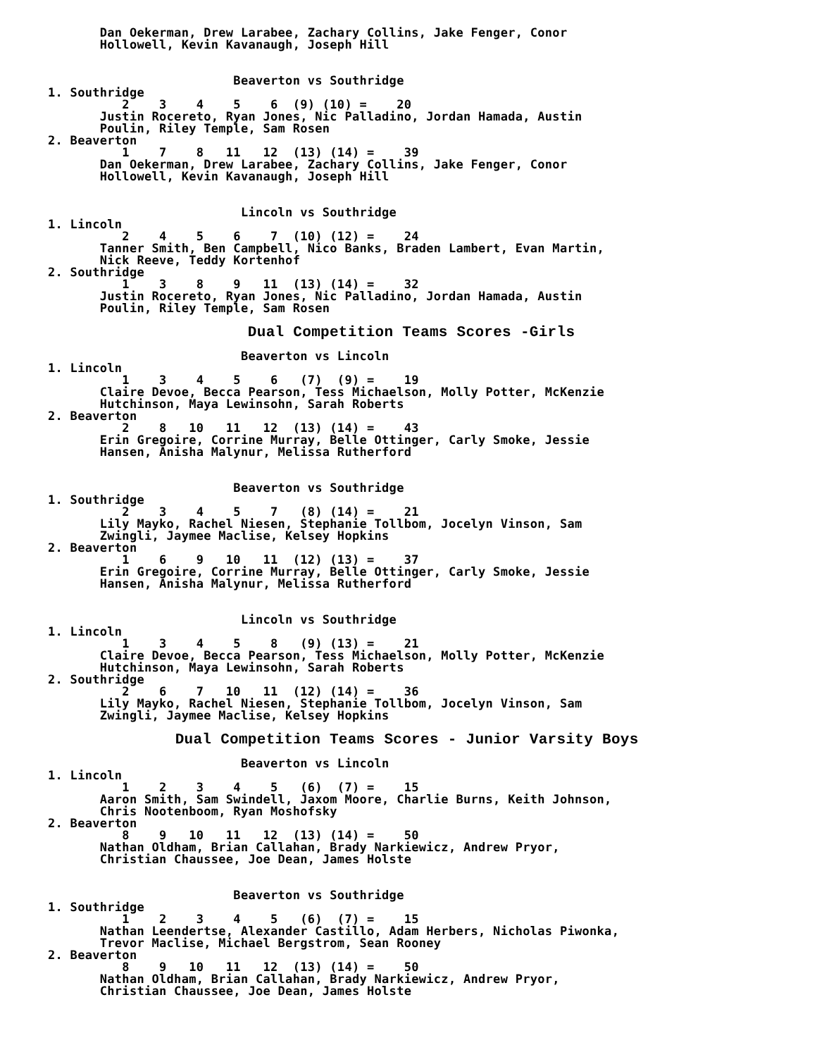Dan Oekerman, Drew Larabee, Zachary Collins, Jake Fenger, Conor
       Hollowell, Kevin Kavanaugh, Joseph Hill


                         Beaverton vs Southridge
1. Southridge
          2    3    4    5    6  (9) (10) =    20
       Justin Rocereto, Ryan Jones, Nic Palladino, Jordan Hamada, Austin
       Poulin, Riley Temple, Sam Rosen
2. Beaverton
          1    7    8   11   12  (13) (14) =    39
       Dan Oekerman, Drew Larabee, Zachary Collins, Jake Fenger, Conor
       Hollowell, Kevin Kavanaugh, Joseph Hill


                          Lincoln vs Southridge
1. Lincoln
          2    4    5    6    7  (10) (12) =    24
       Tanner Smith, Ben Campbell, Nico Banks, Braden Lambert, Evan Martin,
       Nick Reeve, Teddy Kortenhof
2. Southridge
          1    3    8    9   11  (13) (14) =    32
       Justin Rocereto, Ryan Jones, Nic Palladino, Jordan Hamada, Austin
       Poulin, Riley Temple, Sam Rosen

                      Dual Competition Teams Scores -Girls
                          Beaverton vs Lincoln
1. Lincoln
          1    3    4    5    6   (7)  (9) =    19
       Claire Devoe, Becca Pearson, Tess Michaelson, Molly Potter, McKenzie
       Hutchinson, Maya Lewinsohn, Sarah Roberts
2. Beaverton
          2    8   10   11   12  (13) (14) =    43
       Erin Gregoire, Corrine Murray, Belle Ottinger, Carly Smoke, Jessie
       Hansen, Anisha Malynur, Melissa Rutherford


                         Beaverton vs Southridge
1. Southridge
          2    3    4    5    7   (8) (14) =    21
       Lily Mayko, Rachel Niesen, Stephanie Tollbom, Jocelyn Vinson, Sam
       Zwingli, Jaymee Maclise, Kelsey Hopkins
2. Beaverton
          1    6    9   10   11  (12) (13) =    37
       Erin Gregoire, Corrine Murray, Belle Ottinger, Carly Smoke, Jessie
       Hansen, Anisha Malynur, Melissa Rutherford


                          Lincoln vs Southridge
1. Lincoln
          1    3    4    5    8   (9) (13) =    21
       Claire Devoe, Becca Pearson, Tess Michaelson, Molly Potter, McKenzie
       Hutchinson, Maya Lewinsohn, Sarah Roberts
2. Southridge
          2    6    7   10   11  (12) (14) =    36
       Lily Mayko, Rachel Niesen, Stephanie Tollbom, Jocelyn Vinson, Sam
       Zwingli, Jaymee Maclise, Kelsey Hopkins

              Dual Competition Teams Scores - Junior Varsity Boys
                          Beaverton vs Lincoln
1. Lincoln
          1    2    3    4    5   (6)  (7) =    15
       Aaron Smith, Sam Swindell, Jaxom Moore, Charlie Burns, Keith Johnson,
       Chris Nootenboom, Ryan Moshofsky
2. Beaverton
          8    9   10   11   12  (13) (14) =    50
       Nathan Oldham, Brian Callahan, Brady Narkiewicz, Andrew Pryor,
       Christian Chaussee, Joe Dean, James Holste


                         Beaverton vs Southridge
1. Southridge
          1    2    3    4    5   (6)  (7) =    15
       Nathan Leendertse, Alexander Castillo, Adam Herbers, Nicholas Piwonka,
       Trevor Maclise, Michael Bergstrom, Sean Rooney
2. Beaverton
          8    9   10   11   12  (13) (14) =    50
       Nathan Oldham, Brian Callahan, Brady Narkiewicz, Andrew Pryor,
       Christian Chaussee, Joe Dean, James Holste